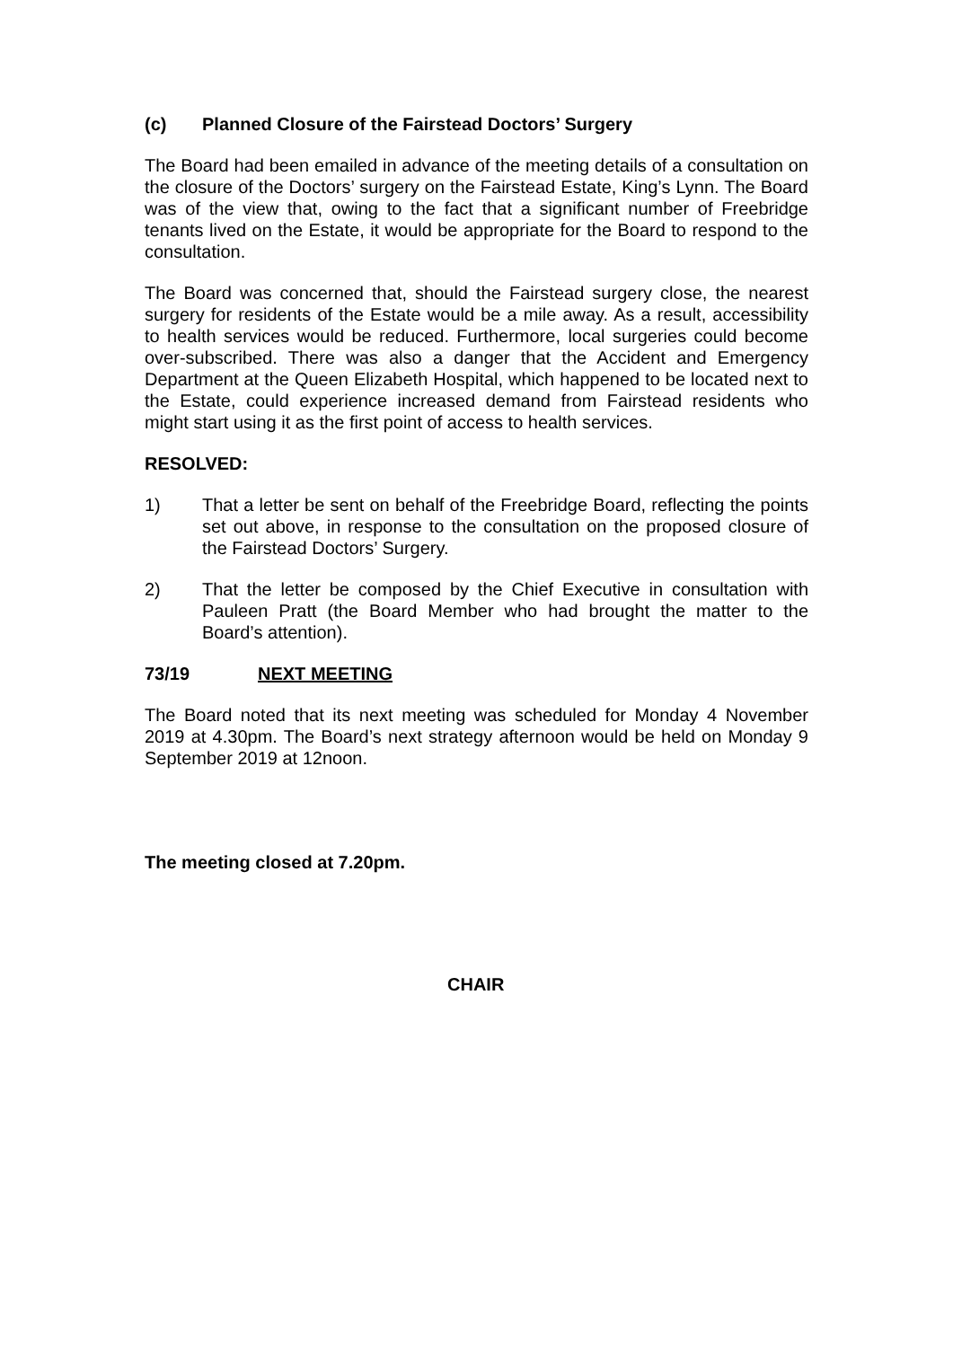(c) Planned Closure of the Fairstead Doctors’ Surgery
The Board had been emailed in advance of the meeting details of a consultation on the closure of the Doctors’ surgery on the Fairstead Estate, King’s Lynn. The Board was of the view that, owing to the fact that a significant number of Freebridge tenants lived on the Estate, it would be appropriate for the Board to respond to the consultation.
The Board was concerned that, should the Fairstead surgery close, the nearest surgery for residents of the Estate would be a mile away. As a result, accessibility to health services would be reduced. Furthermore, local surgeries could become over-subscribed. There was also a danger that the Accident and Emergency Department at the Queen Elizabeth Hospital, which happened to be located next to the Estate, could experience increased demand from Fairstead residents who might start using it as the first point of access to health services.
RESOLVED:
1) That a letter be sent on behalf of the Freebridge Board, reflecting the points set out above, in response to the consultation on the proposed closure of the Fairstead Doctors’ Surgery.
2) That the letter be composed by the Chief Executive in consultation with Pauleen Pratt (the Board Member who had brought the matter to the Board’s attention).
73/19 NEXT MEETING
The Board noted that its next meeting was scheduled for Monday 4 November 2019 at 4.30pm. The Board’s next strategy afternoon would be held on Monday 9 September 2019 at 12noon.
The meeting closed at 7.20pm.
CHAIR